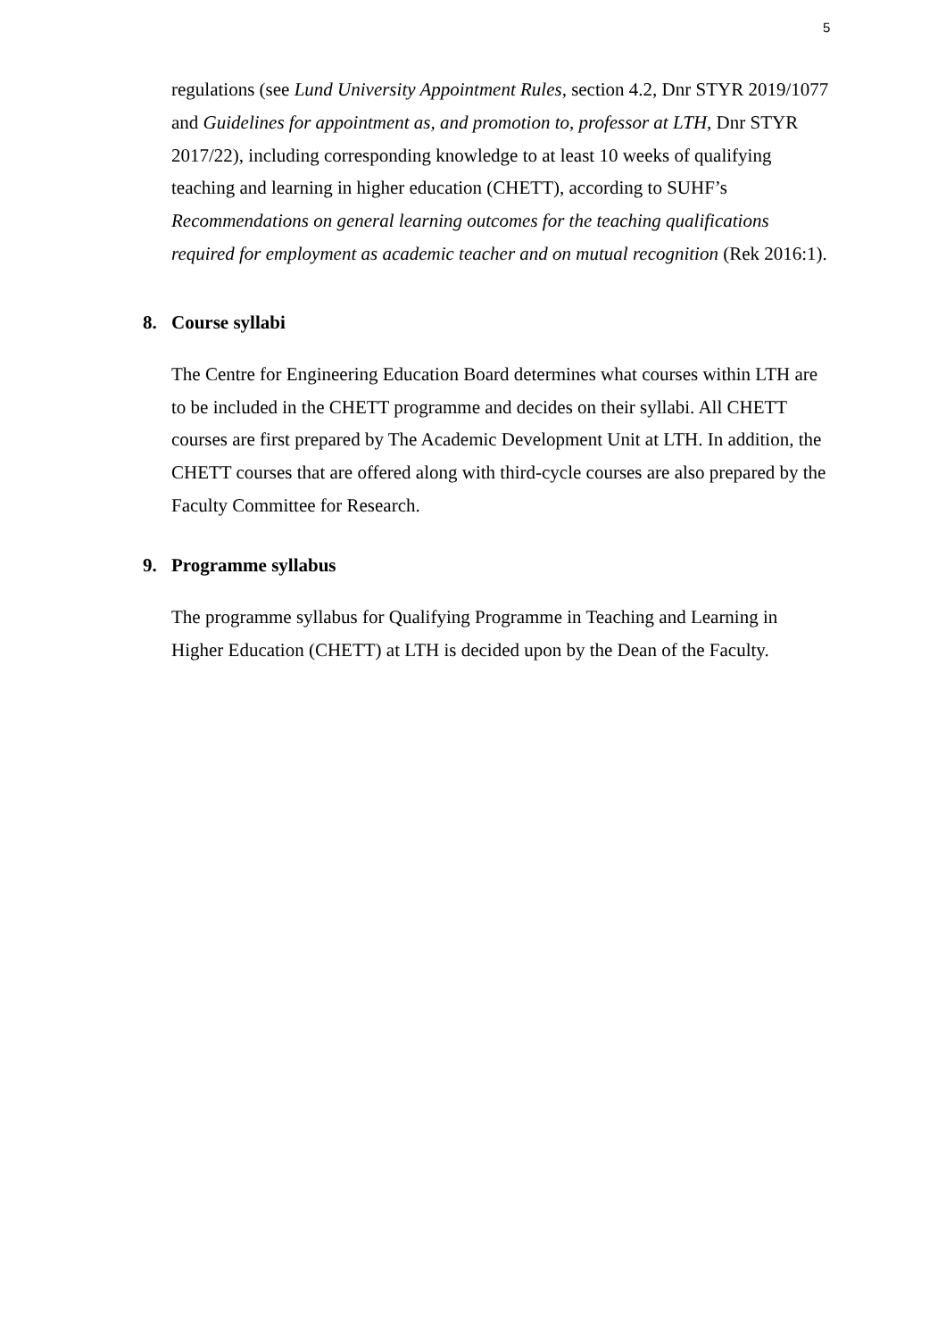5
regulations (see Lund University Appointment Rules, section 4.2, Dnr STYR 2019/1077 and Guidelines for appointment as, and promotion to, professor at LTH, Dnr STYR 2017/22), including corresponding knowledge to at least 10 weeks of qualifying teaching and learning in higher education (CHETT), according to SUHF’s Recommendations on general learning outcomes for the teaching qualifications required for employment as academic teacher and on mutual recognition (Rek 2016:1).
8. Course syllabi
The Centre for Engineering Education Board determines what courses within LTH are to be included in the CHETT programme and decides on their syllabi. All CHETT courses are first prepared by The Academic Development Unit at LTH. In addition, the CHETT courses that are offered along with third-cycle courses are also prepared by the Faculty Committee for Research.
9. Programme syllabus
The programme syllabus for Qualifying Programme in Teaching and Learning in Higher Education (CHETT) at LTH is decided upon by the Dean of the Faculty.